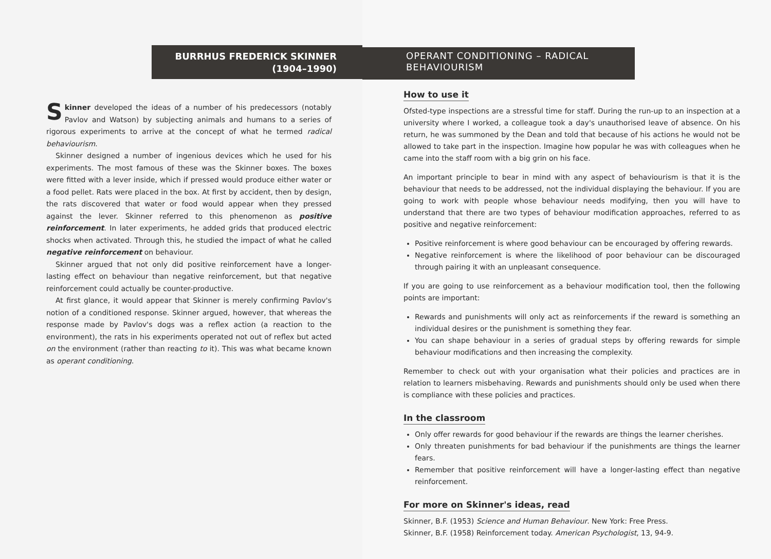BURRHUS FREDERICK SKINNER
(1904–1990)
Skinner developed the ideas of a number of his predecessors (notably Pavlov and Watson) by subjecting animals and humans to a series of rigorous experiments to arrive at the concept of what he termed radical behaviourism.
Skinner designed a number of ingenious devices which he used for his experiments. The most famous of these was the Skinner boxes. The boxes were fitted with a lever inside, which if pressed would produce either water or a food pellet. Rats were placed in the box. At first by accident, then by design, the rats discovered that water or food would appear when they pressed against the lever. Skinner referred to this phenomenon as positive reinforcement. In later experiments, he added grids that produced electric shocks when activated. Through this, he studied the impact of what he called negative reinforcement on behaviour.
Skinner argued that not only did positive reinforcement have a longer-lasting effect on behaviour than negative reinforcement, but that negative reinforcement could actually be counter-productive.
At first glance, it would appear that Skinner is merely confirming Pavlov's notion of a conditioned response. Skinner argued, however, that whereas the response made by Pavlov's dogs was a reflex action (a reaction to the environment), the rats in his experiments operated not out of reflex but acted on the environment (rather than reacting to it). This was what became known as operant conditioning.
OPERANT CONDITIONING – RADICAL
BEHAVIOURISM
How to use it
Ofsted-type inspections are a stressful time for staff. During the run-up to an inspection at a university where I worked, a colleague took a day's unauthorised leave of absence. On his return, he was summoned by the Dean and told that because of his actions he would not be allowed to take part in the inspection. Imagine how popular he was with colleagues when he came into the staff room with a big grin on his face.
An important principle to bear in mind with any aspect of behaviourism is that it is the behaviour that needs to be addressed, not the individual displaying the behaviour. If you are going to work with people whose behaviour needs modifying, then you will have to understand that there are two types of behaviour modification approaches, referred to as positive and negative reinforcement:
Positive reinforcement is where good behaviour can be encouraged by offering rewards.
Negative reinforcement is where the likelihood of poor behaviour can be discouraged through pairing it with an unpleasant consequence.
If you are going to use reinforcement as a behaviour modification tool, then the following points are important:
Rewards and punishments will only act as reinforcements if the reward is something an individual desires or the punishment is something they fear.
You can shape behaviour in a series of gradual steps by offering rewards for simple behaviour modifications and then increasing the complexity.
Remember to check out with your organisation what their policies and practices are in relation to learners misbehaving. Rewards and punishments should only be used when there is compliance with these policies and practices.
In the classroom
Only offer rewards for good behaviour if the rewards are things the learner cherishes.
Only threaten punishments for bad behaviour if the punishments are things the learner fears.
Remember that positive reinforcement will have a longer-lasting effect than negative reinforcement.
For more on Skinner's ideas, read
Skinner, B.F. (1953) Science and Human Behaviour. New York: Free Press.
Skinner, B.F. (1958) Reinforcement today. American Psychologist, 13, 94-9.